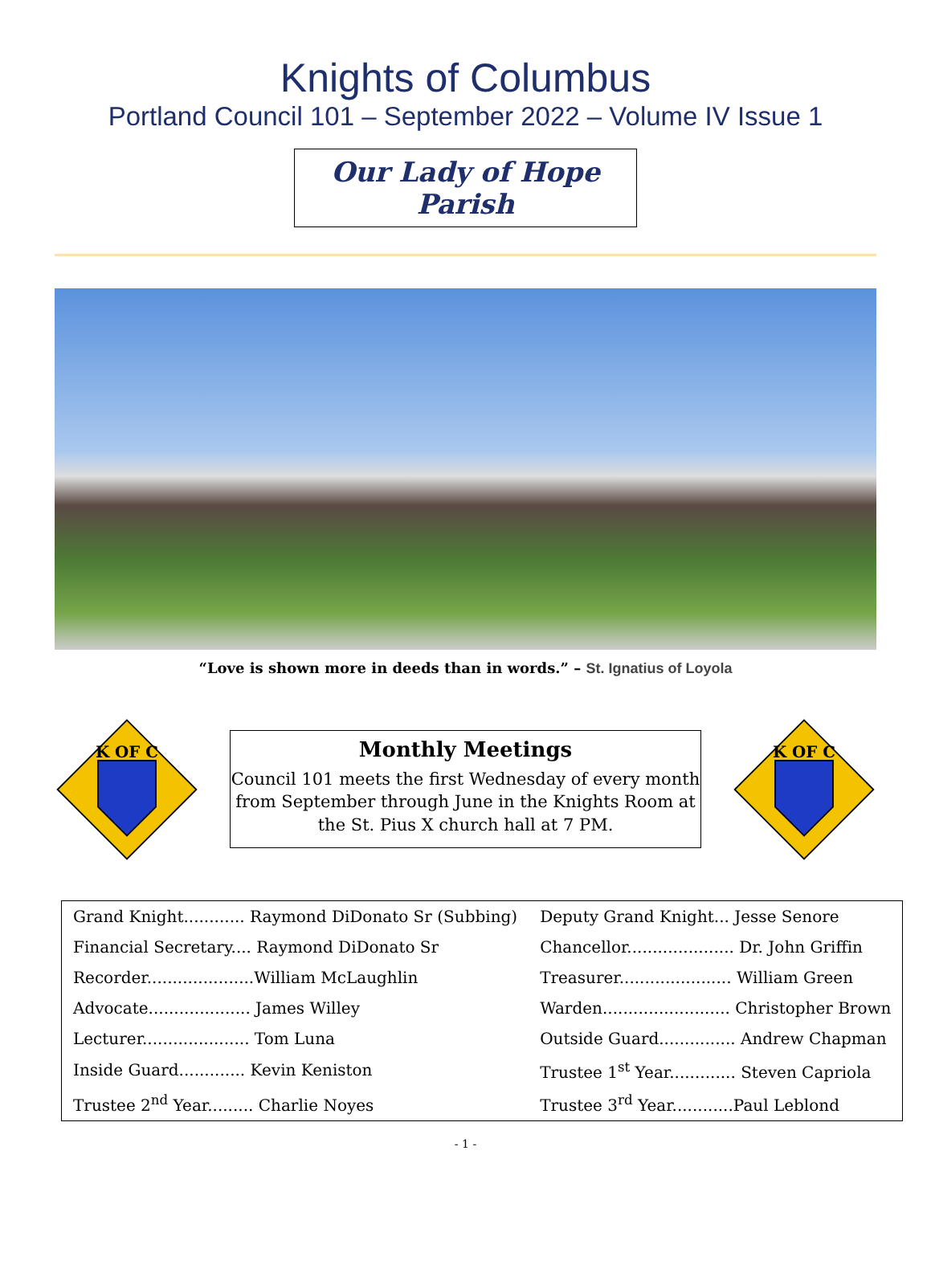Knights of Columbus
Portland Council 101 – September 2022 – Volume IV Issue 1
Our Lady of Hope Parish
“Love is shown more in deeds than in words.” – St. Ignatius of Loyola
K OF C
Monthly Meetings
Council 101 meets the first Wednesday of every month
from September through June in the Knights Room at
the St. Pius X church hall at 7 PM.
K OF C
| Grand Knight............ Raymond DiDonato Sr (Subbing) | Deputy Grand Knight... Jesse Senore |
| Financial Secretary.... Raymond DiDonato Sr | Chancellor..................... Dr. John Griffin |
| Recorder.....................William McLaughlin | Treasurer...................... William Green |
| Advocate.................... James Willey | Warden......................... Christopher Brown |
| Lecturer..................... Tom Luna | Outside Guard............... Andrew Chapman |
| Inside Guard............. Kevin Keniston | Trustee 1<sup>st</sup> Year............. Steven Capriola |
| Trustee 2<sup>nd</sup> Year......... Charlie Noyes | Trustee 3<sup>rd</sup> Year............Paul Leblond |
- 1 -